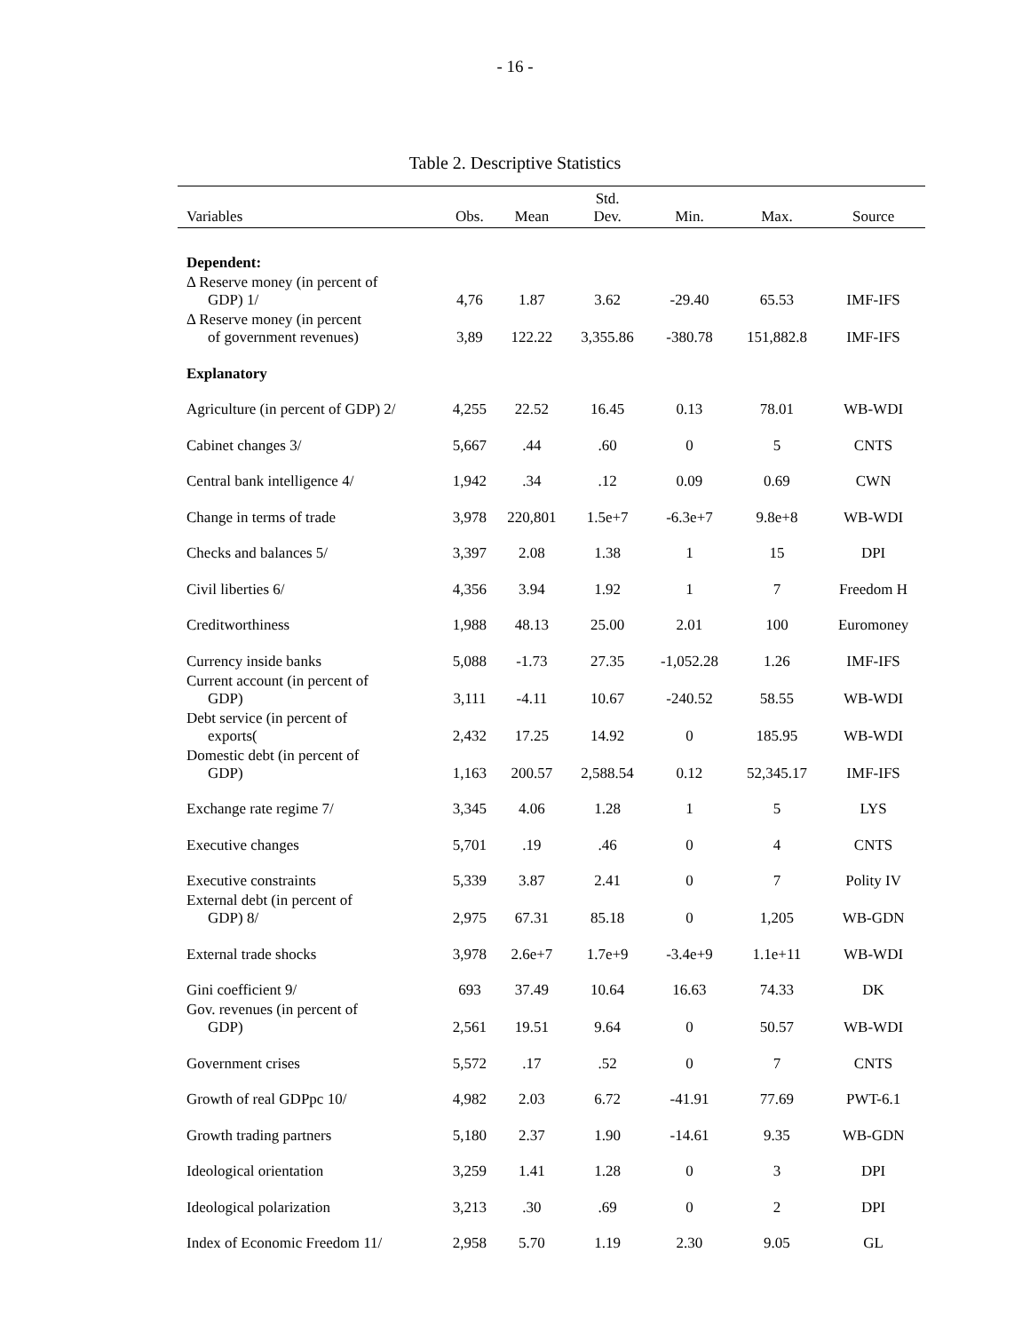- 16 -
Table 2. Descriptive Statistics
| Variables | Obs. | Mean | Std. Dev. | Min. | Max. | Source |
| --- | --- | --- | --- | --- | --- | --- |
| Dependent: | | | | | | |
| Δ Reserve money (in percent of GDP) 1/ | 4,76 | 1.87 | 3.62 | -29.40 | 65.53 | IMF-IFS |
| Δ Reserve money (in percent of government revenues) | 3,89 | 122.22 | 3,355.86 | -380.78 | 151,882.8 | IMF-IFS |
| Explanatory | | | | | | |
| Agriculture (in percent of GDP) 2/ | 4,255 | 22.52 | 16.45 | 0.13 | 78.01 | WB-WDI |
| Cabinet changes 3/ | 5,667 | .44 | .60 | 0 | 5 | CNTS |
| Central bank intelligence 4/ | 1,942 | .34 | .12 | 0.09 | 0.69 | CWN |
| Change in terms of trade | 3,978 | 220,801 | 1.5e+7 | -6.3e+7 | 9.8e+8 | WB-WDI |
| Checks and balances 5/ | 3,397 | 2.08 | 1.38 | 1 | 15 | DPI |
| Civil liberties 6/ | 4,356 | 3.94 | 1.92 | 1 | 7 | Freedom H |
| Creditworthiness | 1,988 | 48.13 | 25.00 | 2.01 | 100 | Euromoney |
| Currency inside banks | 5,088 | -1.73 | 27.35 | -1,052.28 | 1.26 | IMF-IFS |
| Current account (in percent of GDP) | 3,111 | -4.11 | 10.67 | -240.52 | 58.55 | WB-WDI |
| Debt service (in percent of exports( | 2,432 | 17.25 | 14.92 | 0 | 185.95 | WB-WDI |
| Domestic debt (in percent of GDP) | 1,163 | 200.57 | 2,588.54 | 0.12 | 52,345.17 | IMF-IFS |
| Exchange rate regime 7/ | 3,345 | 4.06 | 1.28 | 1 | 5 | LYS |
| Executive changes | 5,701 | .19 | .46 | 0 | 4 | CNTS |
| Executive constraints | 5,339 | 3.87 | 2.41 | 0 | 7 | Polity IV |
| External debt (in percent of GDP) 8/ | 2,975 | 67.31 | 85.18 | 0 | 1,205 | WB-GDN |
| External trade shocks | 3,978 | 2.6e+7 | 1.7e+9 | -3.4e+9 | 1.1e+11 | WB-WDI |
| Gini coefficient 9/ | 693 | 37.49 | 10.64 | 16.63 | 74.33 | DK |
| Gov. revenues (in percent of GDP) | 2,561 | 19.51 | 9.64 | 0 | 50.57 | WB-WDI |
| Government crises | 5,572 | .17 | .52 | 0 | 7 | CNTS |
| Growth of real GDPpc 10/ | 4,982 | 2.03 | 6.72 | -41.91 | 77.69 | PWT-6.1 |
| Growth trading partners | 5,180 | 2.37 | 1.90 | -14.61 | 9.35 | WB-GDN |
| Ideological orientation | 3,259 | 1.41 | 1.28 | 0 | 3 | DPI |
| Ideological polarization | 3,213 | .30 | .69 | 0 | 2 | DPI |
| Index of Economic Freedom 11/ | 2,958 | 5.70 | 1.19 | 2.30 | 9.05 | GL |